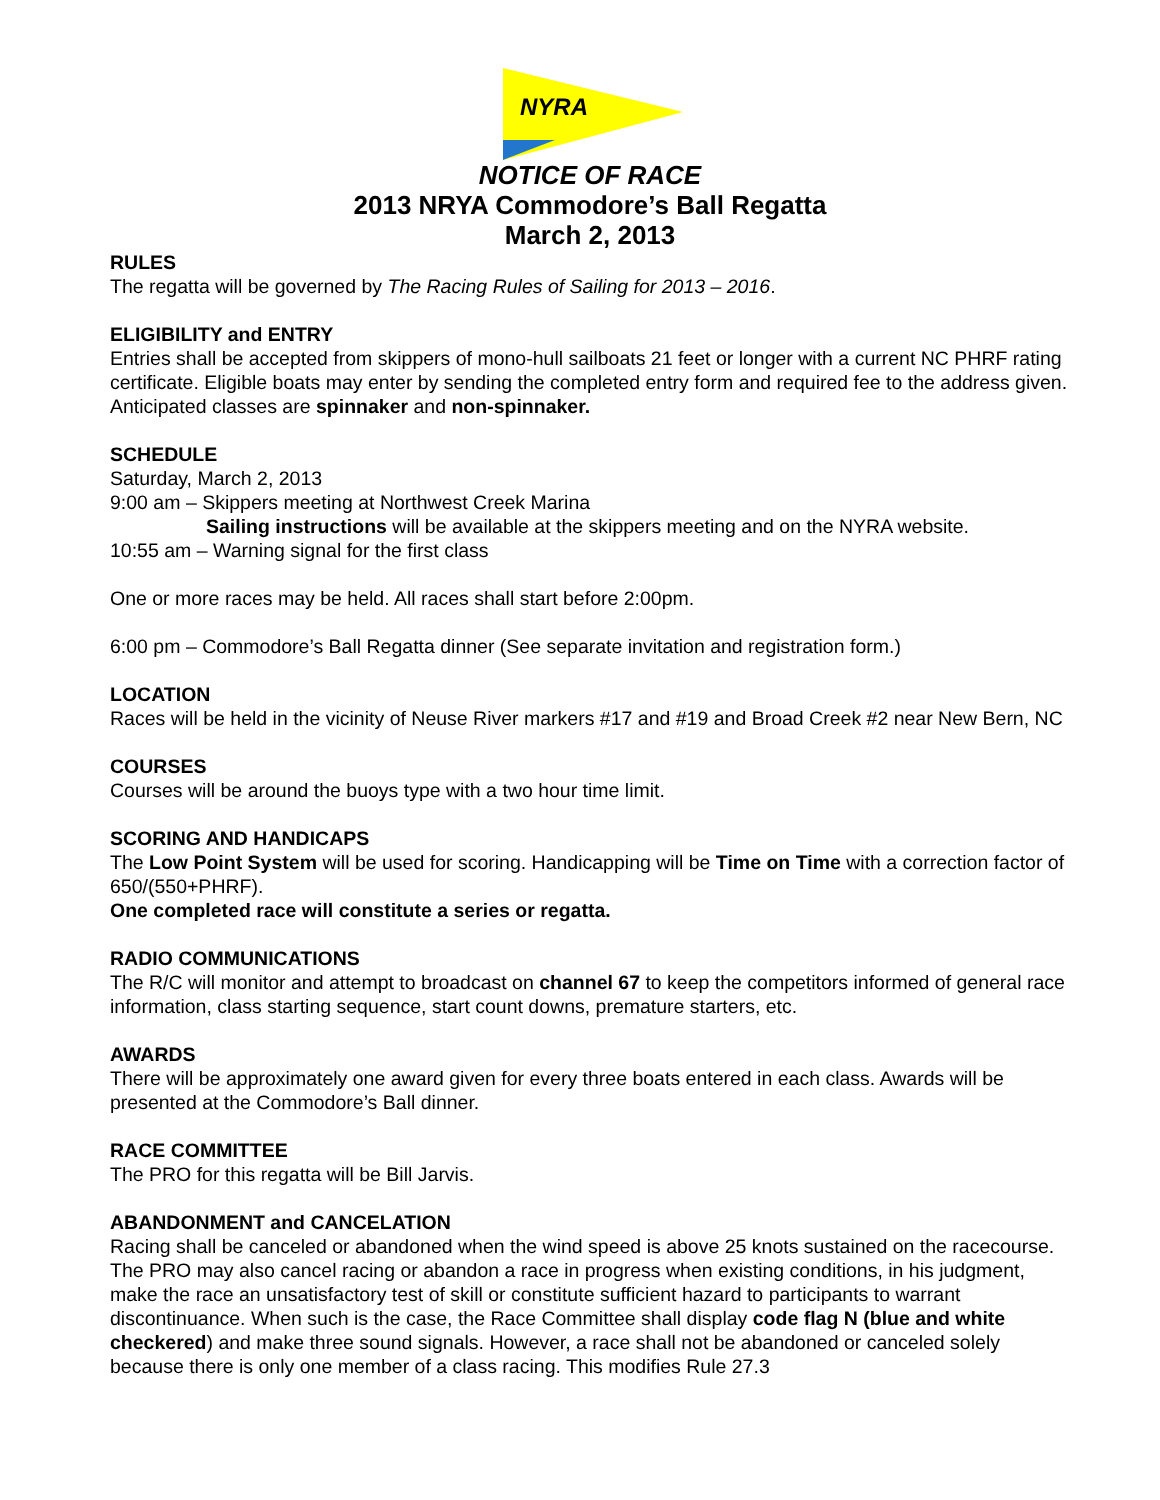NYRA
NOTICE OF RACE
2013 NRYA Commodore’s Ball Regatta
March 2, 2013
RULES
The regatta will be governed by The Racing Rules of Sailing for 2013 – 2016.
ELIGIBILITY and ENTRY
Entries shall be accepted from skippers of mono-hull sailboats 21 feet or longer with a current NC PHRF rating certificate. Eligible boats may enter by sending the completed entry form and required fee to the address given. Anticipated classes are spinnaker and non-spinnaker.
SCHEDULE
Saturday, March 2, 2013
9:00 am – Skippers meeting at Northwest Creek Marina
Sailing instructions will be available at the skippers meeting and on the NYRA website.
10:55 am – Warning signal for the first class
One or more races may be held. All races shall start before 2:00pm.
6:00 pm – Commodore’s Ball Regatta dinner (See separate invitation and registration form.)
LOCATION
Races will be held in the vicinity of Neuse River markers #17 and #19 and Broad Creek #2 near New Bern, NC
COURSES
Courses will be around the buoys type with a two hour time limit.
SCORING AND HANDICAPS
The Low Point System will be used for scoring. Handicapping will be Time on Time with a correction factor of 650/(550+PHRF).
One completed race will constitute a series or regatta.
RADIO COMMUNICATIONS
The R/C will monitor and attempt to broadcast on channel 67 to keep the competitors informed of general race information, class starting sequence, start count downs, premature starters, etc.
AWARDS
There will be approximately one award given for every three boats entered in each class. Awards will be presented at the Commodore’s Ball dinner.
RACE COMMITTEE
The PRO for this regatta will be Bill Jarvis.
ABANDONMENT and CANCELATION
Racing shall be canceled or abandoned when the wind speed is above 25 knots sustained on the racecourse. The PRO may also cancel racing or abandon a race in progress when existing conditions, in his judgment, make the race an unsatisfactory test of skill or constitute sufficient hazard to participants to warrant discontinuance. When such is the case, the Race Committee shall display code flag N (blue and white checkered) and make three sound signals. However, a race shall not be abandoned or canceled solely because there is only one member of a class racing. This modifies Rule 27.3